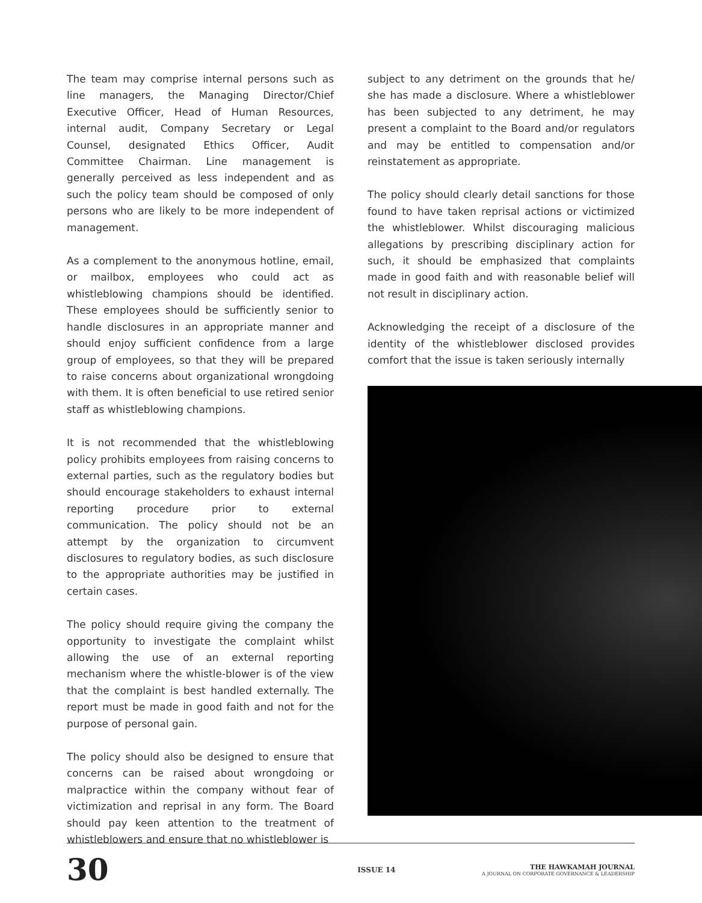The team may comprise internal persons such as line managers, the Managing Director/Chief Executive Officer, Head of Human Resources, internal audit, Company Secretary or Legal Counsel, designated Ethics Officer, Audit Committee Chairman. Line management is generally perceived as less independent and as such the policy team should be composed of only persons who are likely to be more independent of management.
As a complement to the anonymous hotline, email, or mailbox, employees who could act as whistleblowing champions should be identified. These employees should be sufficiently senior to handle disclosures in an appropriate manner and should enjoy sufficient confidence from a large group of employees, so that they will be prepared to raise concerns about organizational wrongdoing with them. It is often beneficial to use retired senior staff as whistleblowing champions.
It is not recommended that the whistleblowing policy prohibits employees from raising concerns to external parties, such as the regulatory bodies but should encourage stakeholders to exhaust internal reporting procedure prior to external communication. The policy should not be an attempt by the organization to circumvent disclosures to regulatory bodies, as such disclosure to the appropriate authorities may be justified in certain cases.
The policy should require giving the company the opportunity to investigate the complaint whilst allowing the use of an external reporting mechanism where the whistle-blower is of the view that the complaint is best handled externally. The report must be made in good faith and not for the purpose of personal gain.
The policy should also be designed to ensure that concerns can be raised about wrongdoing or malpractice within the company without fear of victimization and reprisal in any form. The Board should pay keen attention to the treatment of whistleblowers and ensure that no whistleblower is
subject to any detriment on the grounds that he/ she has made a disclosure. Where a whistleblower has been subjected to any detriment, he may present a complaint to the Board and/or regulators and may be entitled to compensation and/or reinstatement as appropriate.
The policy should clearly detail sanctions for those found to have taken reprisal actions or victimized the whistleblower. Whilst discouraging malicious allegations by prescribing disciplinary action for such, it should be emphasized that complaints made in good faith and with reasonable belief will not result in disciplinary action.
Acknowledging the receipt of a disclosure of the identity of the whistleblower disclosed provides comfort that the issue is taken seriously internally
30
ISSUE 14
THE HAWKAMAH JOURNAL
A JOURNAL ON CORPORATE GOVERNANCE & LEADERSHIP